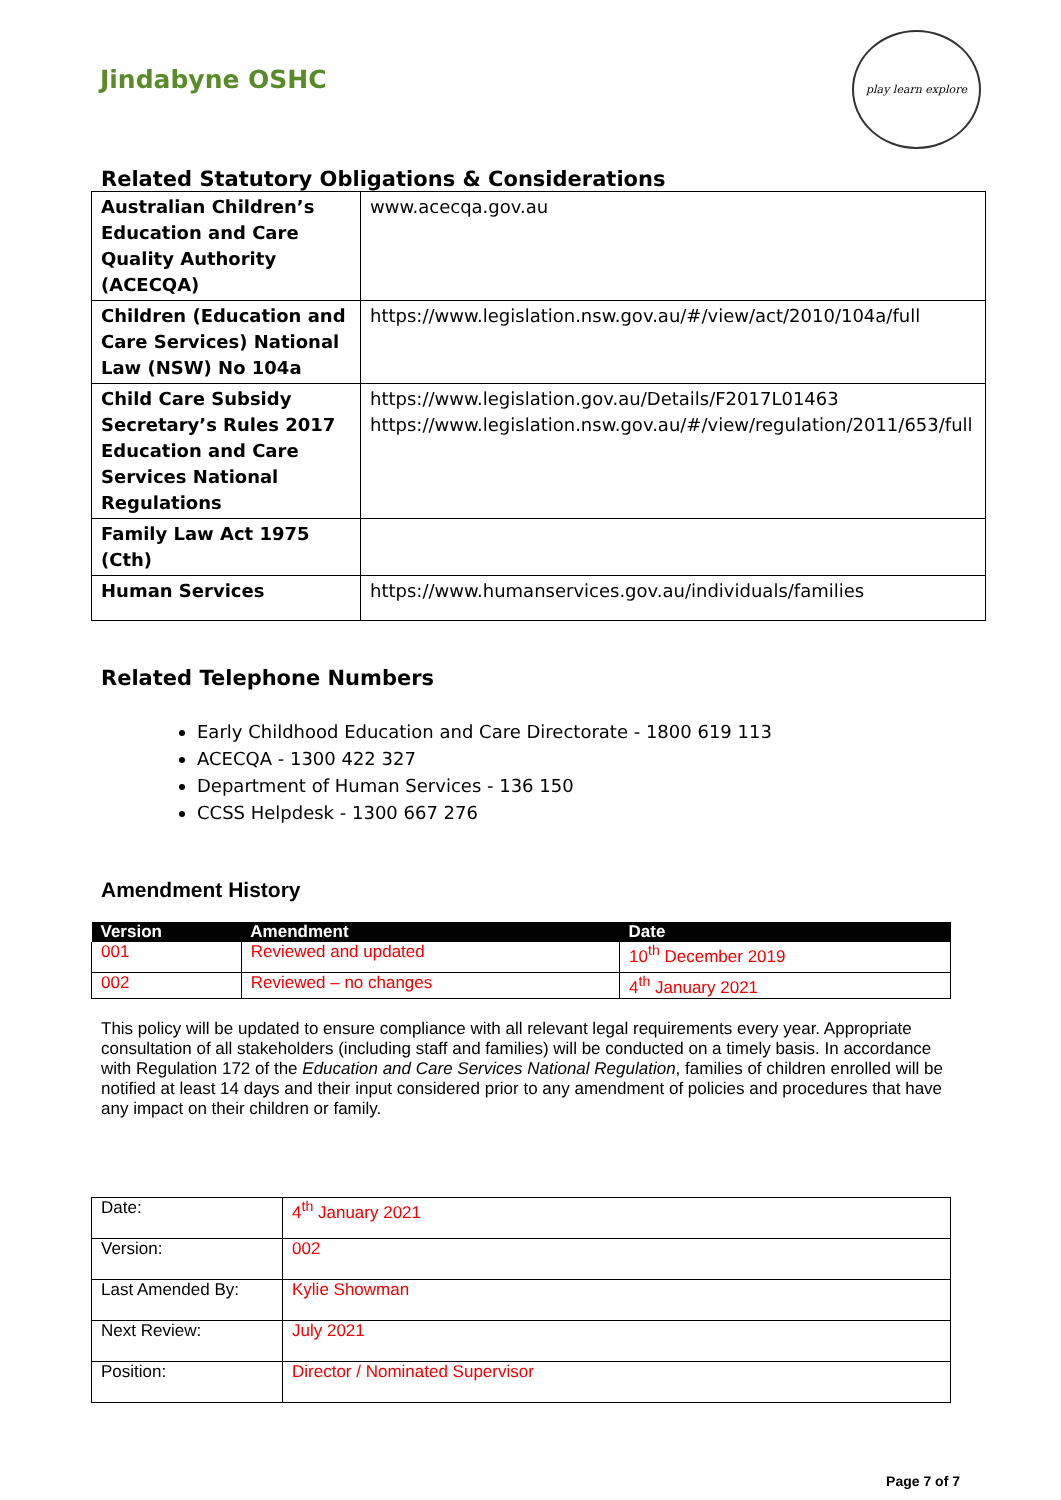Jindabyne OSHC
play learn explore
Related Statutory Obligations & Considerations
| Australian Children’s Education and Care Quality Authority (ACECQA) | www.acecqa.gov.au |
| Children (Education and Care Services) National Law (NSW) No 104a | https://www.legislation.nsw.gov.au/#/view/act/2010/104a/full |
| Child Care Subsidy Secretary’s Rules 2017 Education and Care Services National Regulations | https://www.legislation.gov.au/Details/F2017L01463 https://www.legislation.nsw.gov.au/#/view/regulation/2011/653/full |
| Family Law Act 1975 (Cth) | |
| Human Services | https://www.humanservices.gov.au/individuals/families |
Related Telephone Numbers
Early Childhood Education and Care Directorate - 1800 619 113
ACECQA - 1300 422 327
Department of Human Services - 136 150
CCSS Helpdesk - 1300 667 276
Amendment History
| Version | Amendment | Date |
| --- | --- | --- |
| 001 | Reviewed and updated | 10<sup>th</sup> December 2019 |
| 002 | Reviewed – no changes | 4<sup>th</sup> January 2021 |
This policy will be updated to ensure compliance with all relevant legal requirements every year. Appropriate consultation of all stakeholders (including staff and families) will be conducted on a timely basis. In accordance with Regulation 172 of the Education and Care Services National Regulation, families of children enrolled will be notified at least 14 days and their input considered prior to any amendment of policies and procedures that have any impact on their children or family.
| Date: | 4<sup>th</sup> January 2021 |
| Version: | 002 |
| Last Amended By: | Kylie Showman |
| Next Review: | July 2021 |
| Position: | Director / Nominated Supervisor |
Page 7 of 7